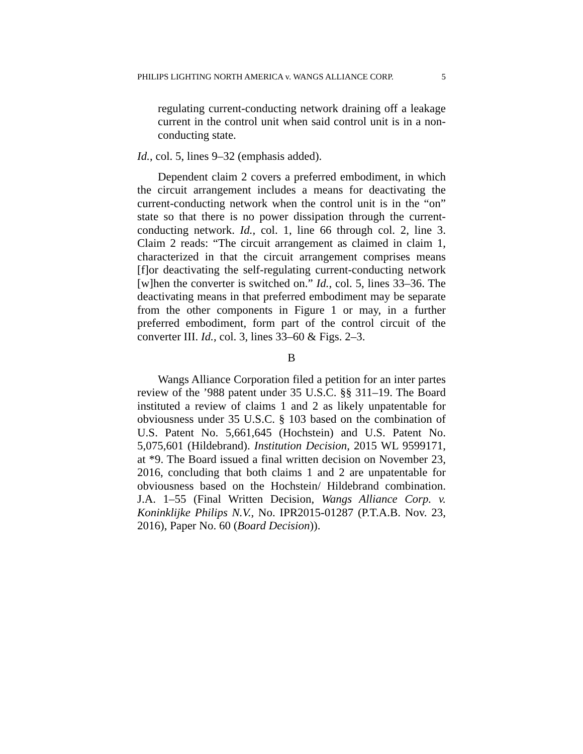PHILIPS LIGHTING NORTH AMERICA v. WANGS ALLIANCE CORP. 5
regulating current-conducting network draining off a leakage current in the control unit when said control unit is in a non-conducting state.
Id., col. 5, lines 9–32 (emphasis added).
Dependent claim 2 covers a preferred embodiment, in which the circuit arrangement includes a means for deactivating the current-conducting network when the control unit is in the “on” state so that there is no power dissipation through the current-conducting network. Id., col. 1, line 66 through col. 2, line 3. Claim 2 reads: “The circuit arrangement as claimed in claim 1, characterized in that the circuit arrangement comprises means [f]or deactivating the self-regulating current-conducting network [w]hen the converter is switched on.” Id., col. 5, lines 33–36. The deactivating means in that preferred embodiment may be separate from the other components in Figure 1 or may, in a further preferred embodiment, form part of the control circuit of the converter III. Id., col. 3, lines 33–60 & Figs. 2–3.
B
Wangs Alliance Corporation filed a petition for an inter partes review of the ’988 patent under 35 U.S.C. §§ 311–19. The Board instituted a review of claims 1 and 2 as likely unpatentable for obviousness under 35 U.S.C. § 103 based on the combination of U.S. Patent No. 5,661,645 (Hochstein) and U.S. Patent No. 5,075,601 (Hildebrand). Institution Decision, 2015 WL 9599171, at *9. The Board issued a final written decision on November 23, 2016, concluding that both claims 1 and 2 are unpatentable for obviousness based on the Hochstein/ Hildebrand combination. J.A. 1–55 (Final Written Decision, Wangs Alliance Corp. v. Koninklijke Philips N.V., No. IPR2015-01287 (P.T.A.B. Nov. 23, 2016), Paper No. 60 (Board Decision)).